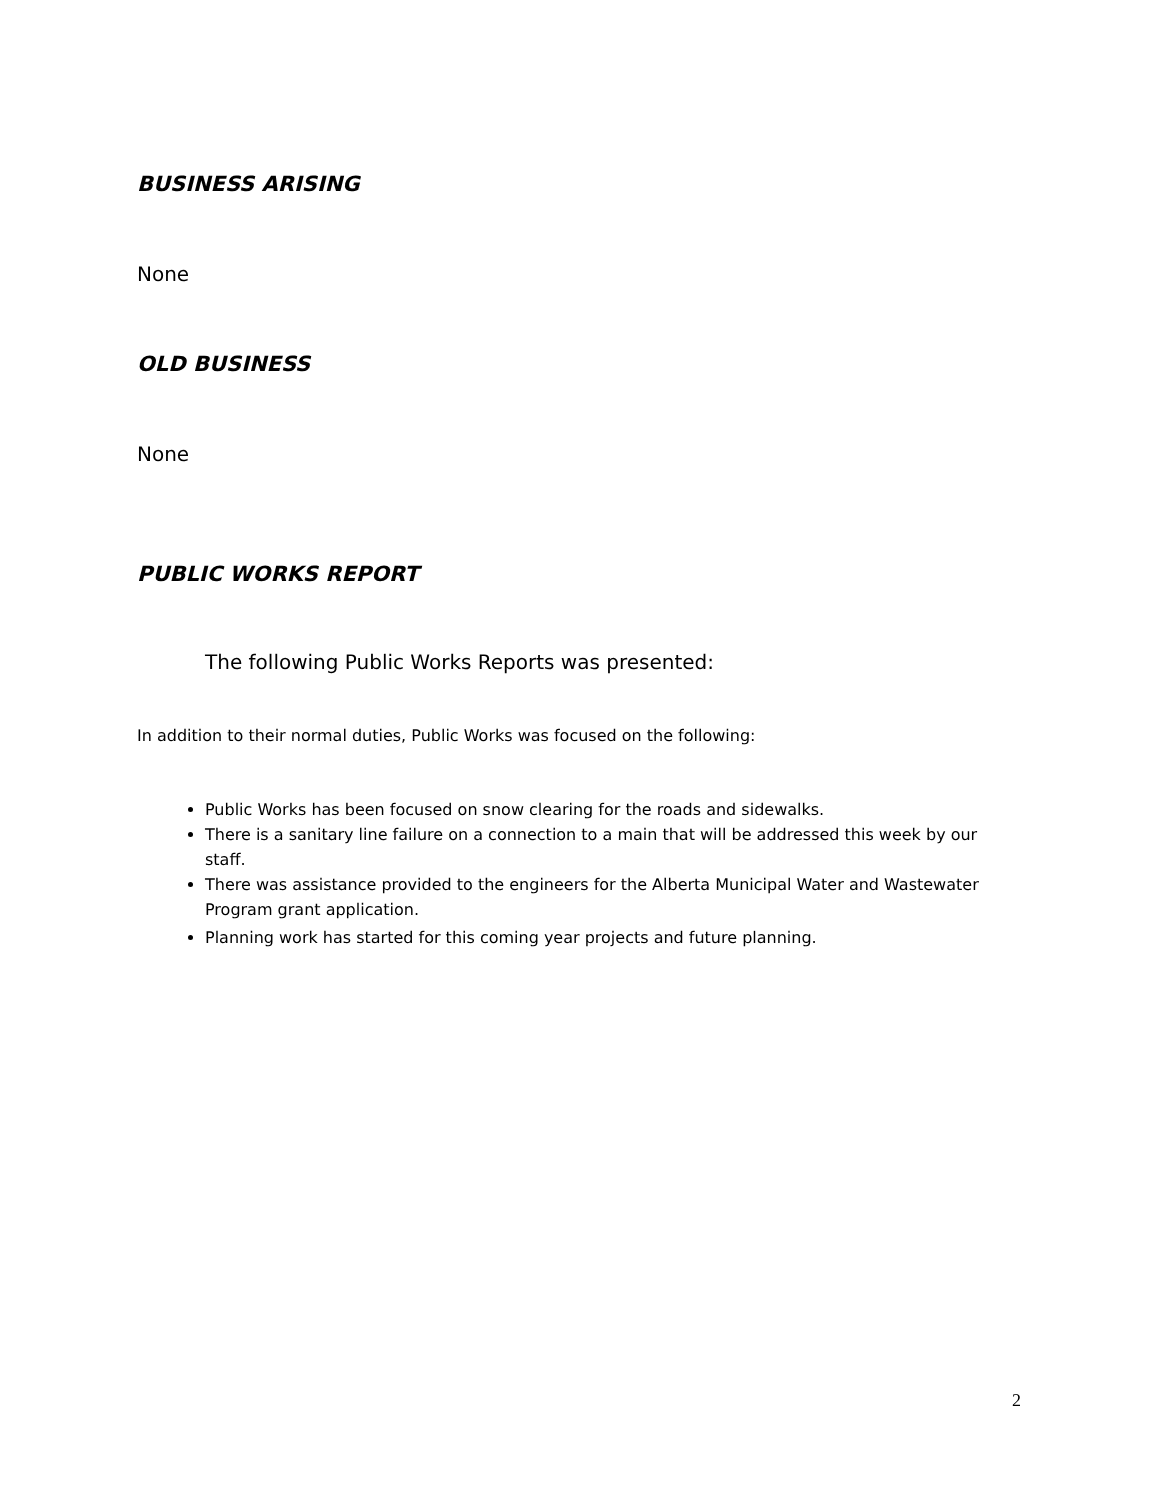BUSINESS ARISING
None
OLD BUSINESS
None
PUBLIC WORKS REPORT
The following Public Works Reports was presented:
In addition to their normal duties, Public Works was focused on the following:
Public Works has been focused on snow clearing for the roads and sidewalks.
There is a sanitary line failure on a connection to a main that will be addressed this week by our staff.
There was assistance provided to the engineers for the Alberta Municipal Water and Wastewater Program grant application.
Planning work has started for this coming year projects and future planning.
2